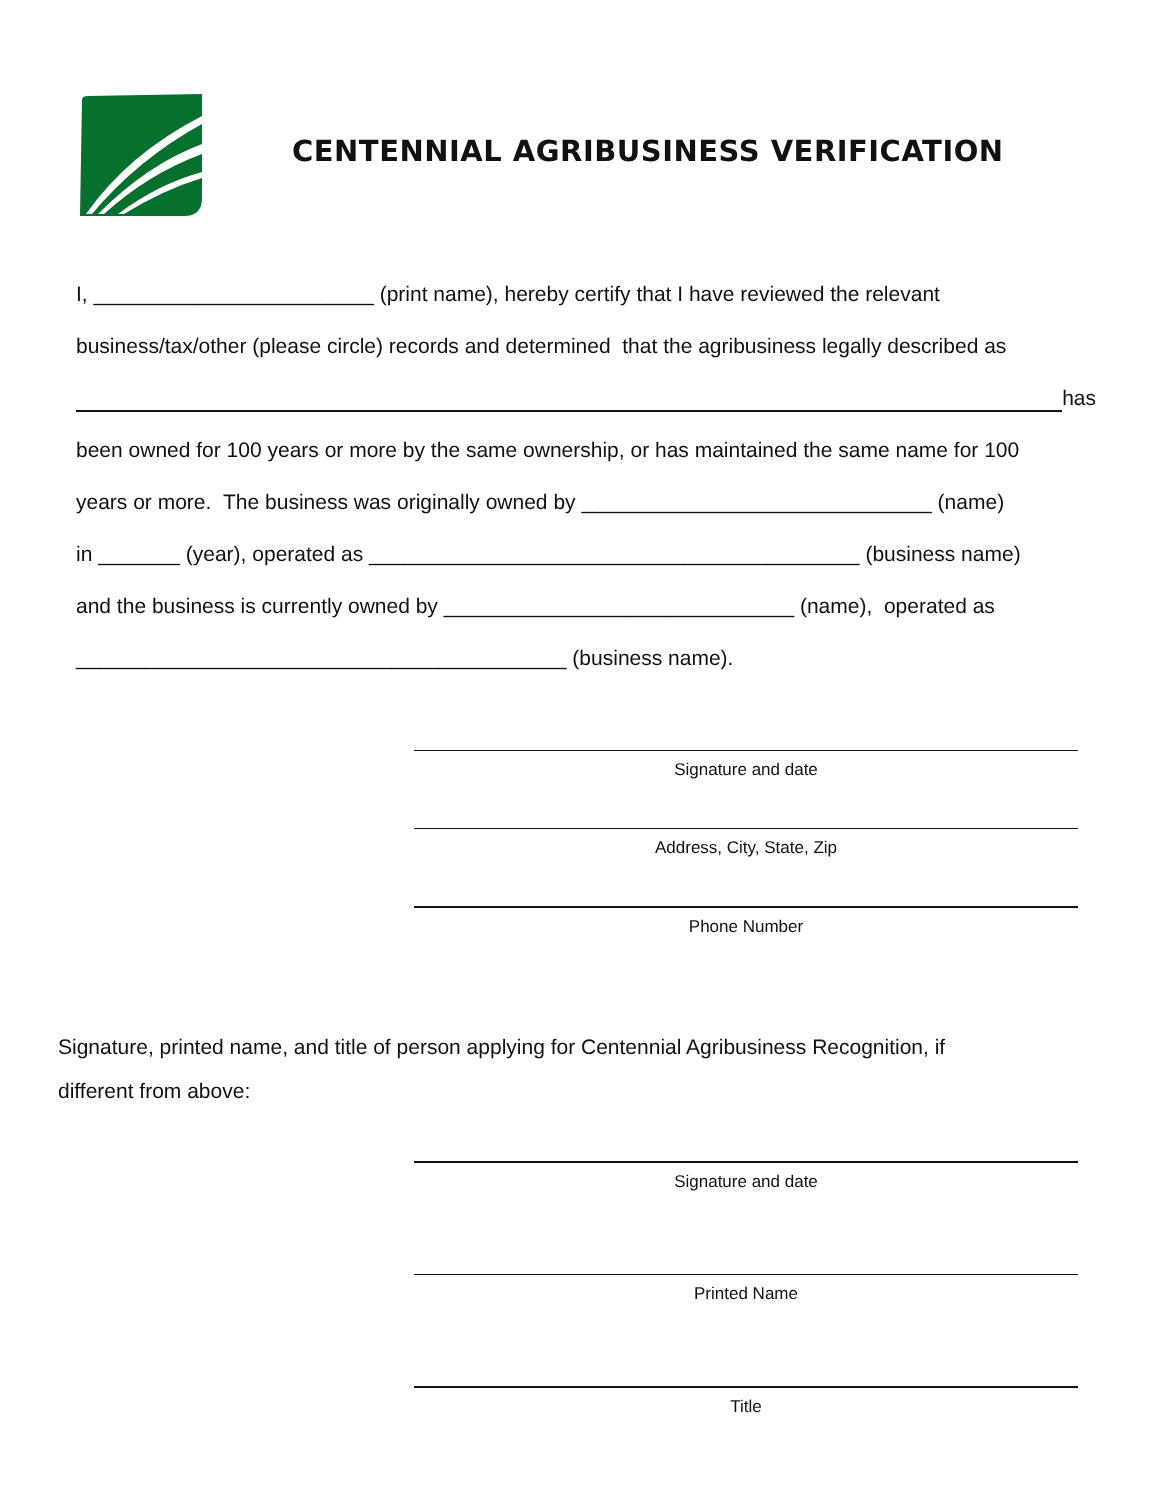CENTENNIAL AGRIBUSINESS VERIFICATION
I, ________________________ (print name), hereby certify that I have reviewed the relevant
business/tax/other (please circle) records and determined that the agribusiness legally described as
has
been owned for 100 years or more by the same ownership, or has maintained the same name for 100
years or more. The business was originally owned by ______________________________ (name)
in _______ (year), operated as __________________________________________ (business name)
and the business is currently owned by ______________________________ (name), operated as
__________________________________________ (business name).
Signature and date
Address, City, State, Zip
Phone Number
Signature, printed name, and title of person applying for Centennial Agribusiness Recognition, if
different from above:
Signature and date
Printed Name
Title